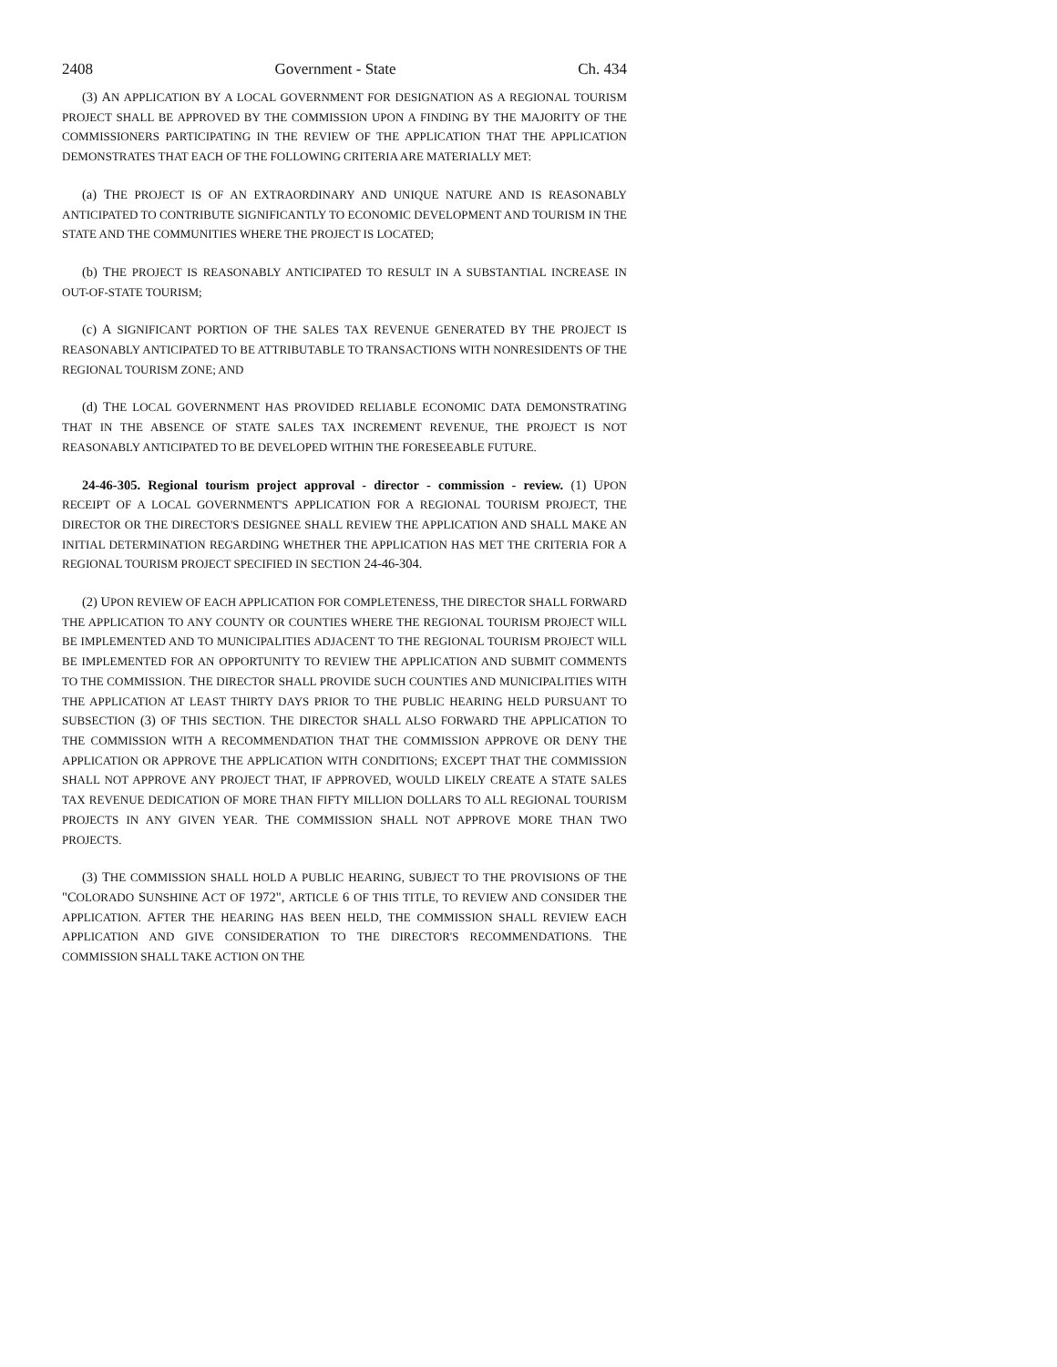2408 Government - State Ch. 434
(3) AN APPLICATION BY A LOCAL GOVERNMENT FOR DESIGNATION AS A REGIONAL TOURISM PROJECT SHALL BE APPROVED BY THE COMMISSION UPON A FINDING BY THE MAJORITY OF THE COMMISSIONERS PARTICIPATING IN THE REVIEW OF THE APPLICATION THAT THE APPLICATION DEMONSTRATES THAT EACH OF THE FOLLOWING CRITERIA ARE MATERIALLY MET:
(a) THE PROJECT IS OF AN EXTRAORDINARY AND UNIQUE NATURE AND IS REASONABLY ANTICIPATED TO CONTRIBUTE SIGNIFICANTLY TO ECONOMIC DEVELOPMENT AND TOURISM IN THE STATE AND THE COMMUNITIES WHERE THE PROJECT IS LOCATED;
(b) THE PROJECT IS REASONABLY ANTICIPATED TO RESULT IN A SUBSTANTIAL INCREASE IN OUT-OF-STATE TOURISM;
(c) A SIGNIFICANT PORTION OF THE SALES TAX REVENUE GENERATED BY THE PROJECT IS REASONABLY ANTICIPATED TO BE ATTRIBUTABLE TO TRANSACTIONS WITH NONRESIDENTS OF THE REGIONAL TOURISM ZONE; AND
(d) THE LOCAL GOVERNMENT HAS PROVIDED RELIABLE ECONOMIC DATA DEMONSTRATING THAT IN THE ABSENCE OF STATE SALES TAX INCREMENT REVENUE, THE PROJECT IS NOT REASONABLY ANTICIPATED TO BE DEVELOPED WITHIN THE FORESEEABLE FUTURE.
24-46-305. Regional tourism project approval - director - commission - review. (1) UPON RECEIPT OF A LOCAL GOVERNMENT'S APPLICATION FOR A REGIONAL TOURISM PROJECT, THE DIRECTOR OR THE DIRECTOR'S DESIGNEE SHALL REVIEW THE APPLICATION AND SHALL MAKE AN INITIAL DETERMINATION REGARDING WHETHER THE APPLICATION HAS MET THE CRITERIA FOR A REGIONAL TOURISM PROJECT SPECIFIED IN SECTION 24-46-304.
(2) UPON REVIEW OF EACH APPLICATION FOR COMPLETENESS, THE DIRECTOR SHALL FORWARD THE APPLICATION TO ANY COUNTY OR COUNTIES WHERE THE REGIONAL TOURISM PROJECT WILL BE IMPLEMENTED AND TO MUNICIPALITIES ADJACENT TO THE REGIONAL TOURISM PROJECT WILL BE IMPLEMENTED FOR AN OPPORTUNITY TO REVIEW THE APPLICATION AND SUBMIT COMMENTS TO THE COMMISSION. THE DIRECTOR SHALL PROVIDE SUCH COUNTIES AND MUNICIPALITIES WITH THE APPLICATION AT LEAST THIRTY DAYS PRIOR TO THE PUBLIC HEARING HELD PURSUANT TO SUBSECTION (3) OF THIS SECTION. THE DIRECTOR SHALL ALSO FORWARD THE APPLICATION TO THE COMMISSION WITH A RECOMMENDATION THAT THE COMMISSION APPROVE OR DENY THE APPLICATION OR APPROVE THE APPLICATION WITH CONDITIONS; EXCEPT THAT THE COMMISSION SHALL NOT APPROVE ANY PROJECT THAT, IF APPROVED, WOULD LIKELY CREATE A STATE SALES TAX REVENUE DEDICATION OF MORE THAN FIFTY MILLION DOLLARS TO ALL REGIONAL TOURISM PROJECTS IN ANY GIVEN YEAR. THE COMMISSION SHALL NOT APPROVE MORE THAN TWO PROJECTS.
(3) THE COMMISSION SHALL HOLD A PUBLIC HEARING, SUBJECT TO THE PROVISIONS OF THE "COLORADO SUNSHINE ACT OF 1972", ARTICLE 6 OF THIS TITLE, TO REVIEW AND CONSIDER THE APPLICATION. AFTER THE HEARING HAS BEEN HELD, THE COMMISSION SHALL REVIEW EACH APPLICATION AND GIVE CONSIDERATION TO THE DIRECTOR'S RECOMMENDATIONS. THE COMMISSION SHALL TAKE ACTION ON THE